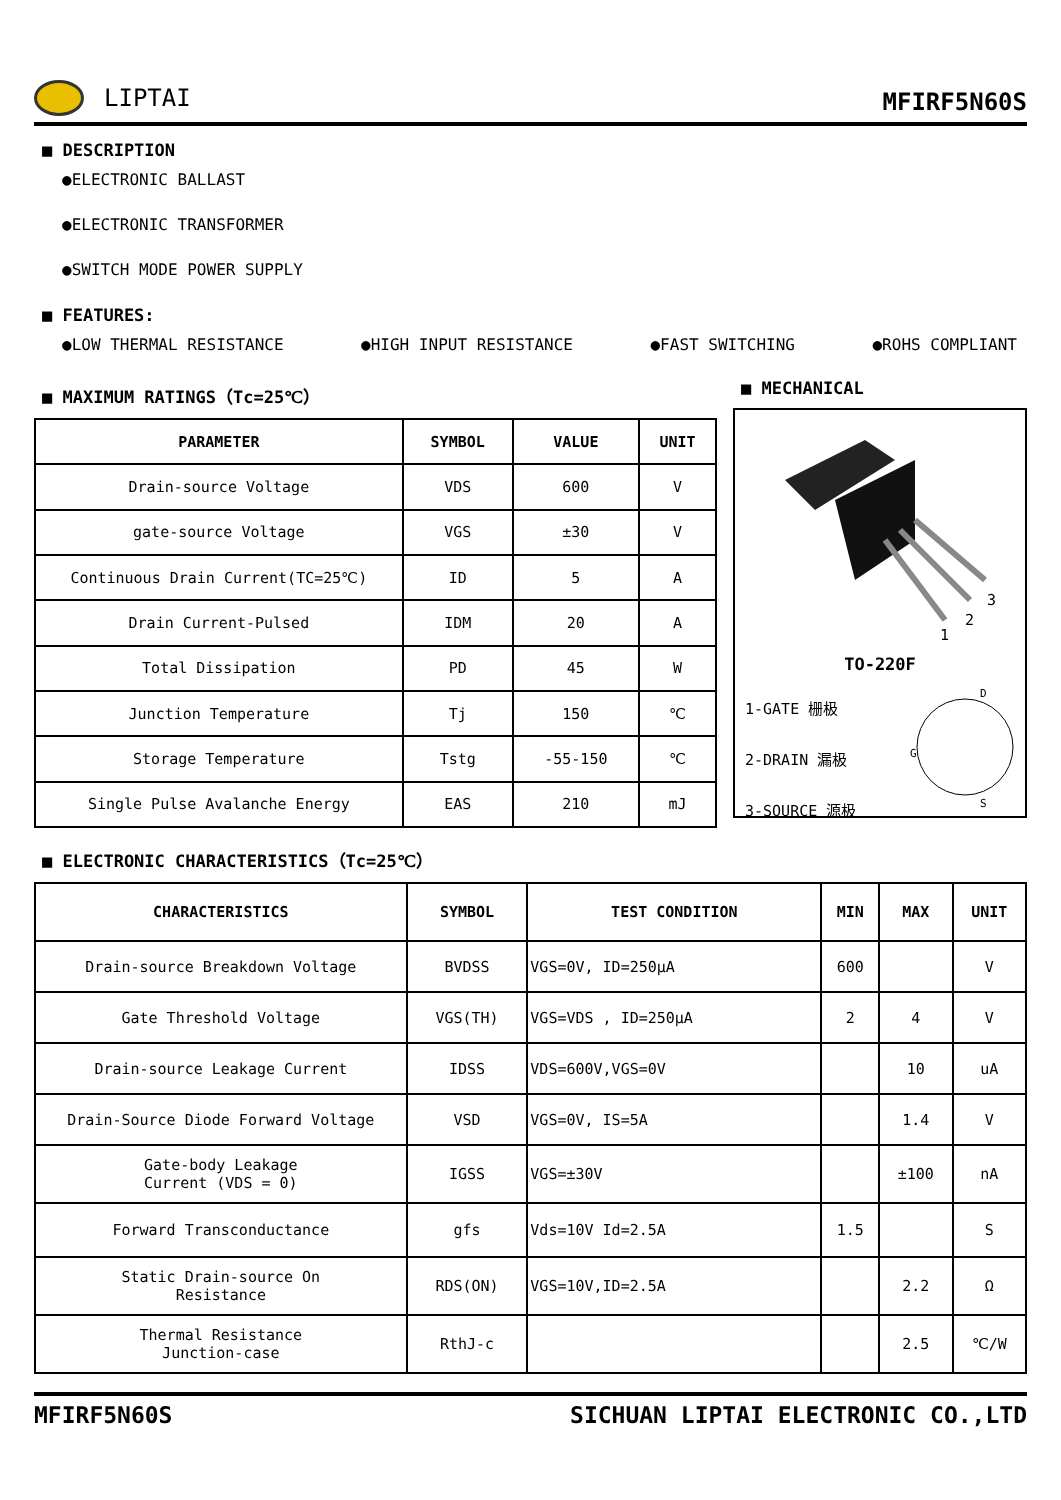LIPTAI
MFIRF5N60S
■ DESCRIPTION
●ELECTRONIC BALLAST
●ELECTRONIC TRANSFORMER
●SWITCH MODE POWER SUPPLY
■ FEATURES:
●LOW THERMAL RESISTANCE ●HIGH INPUT RESISTANCE ●FAST SWITCHING ●ROHS COMPLIANT
■ MAXIMUM RATINGS（Tc=25℃）
| PARAMETER | SYMBOL | VALUE | UNIT |
| --- | --- | --- | --- |
| Drain-source Voltage | VDS | 600 | V |
| gate-source Voltage | VGS | ±30 | V |
| Continuous Drain Current(TC=25℃) | ID | 5 | A |
| Drain Current-Pulsed | IDM | 20 | A |
| Total Dissipation | PD | 45 | W |
| Junction Temperature | Tj | 150 | ℃ |
| Storage Temperature | Tstg | -55-150 | ℃ |
| Single Pulse Avalanche Energy | EAS | 210 | mJ |
■ MECHANICAL
1
2
3
TO-220F
1-GATE 栅极
2-DRAIN 漏极
3-SOURCE 源极
D
G
S
■ ELECTRONIC CHARACTERISTICS（Tc=25℃）
| CHARACTERISTICS | SYMBOL | TEST CONDITION | MIN | MAX | UNIT |
| --- | --- | --- | --- | --- | --- |
| Drain-source Breakdown Voltage | BVDSS | VGS=0V, ID=250μA | 600 | | V |
| Gate Threshold Voltage | VGS(TH) | VGS=VDS , ID=250μA | 2 | 4 | V |
| Drain-source Leakage Current | IDSS | VDS=600V,VGS=0V | | 10 | uA |
| Drain-Source Diode Forward Voltage | VSD | VGS=0V, IS=5A | | 1.4 | V |
| Gate-body Leakage Current (VDS = 0) | IGSS | VGS=±30V | | ±100 | nA |
| Forward Transconductance | gfs | Vds=10V Id=2.5A | 1.5 | | S |
| Static Drain-source On Resistance | RDS(ON) | VGS=10V,ID=2.5A | | 2.2 | Ω |
| Thermal Resistance Junction-case | RthJ-c | | | 2.5 | ℃/W |
MFIRF5N60S SICHUAN LIPTAI ELECTRONIC CO.,LTD